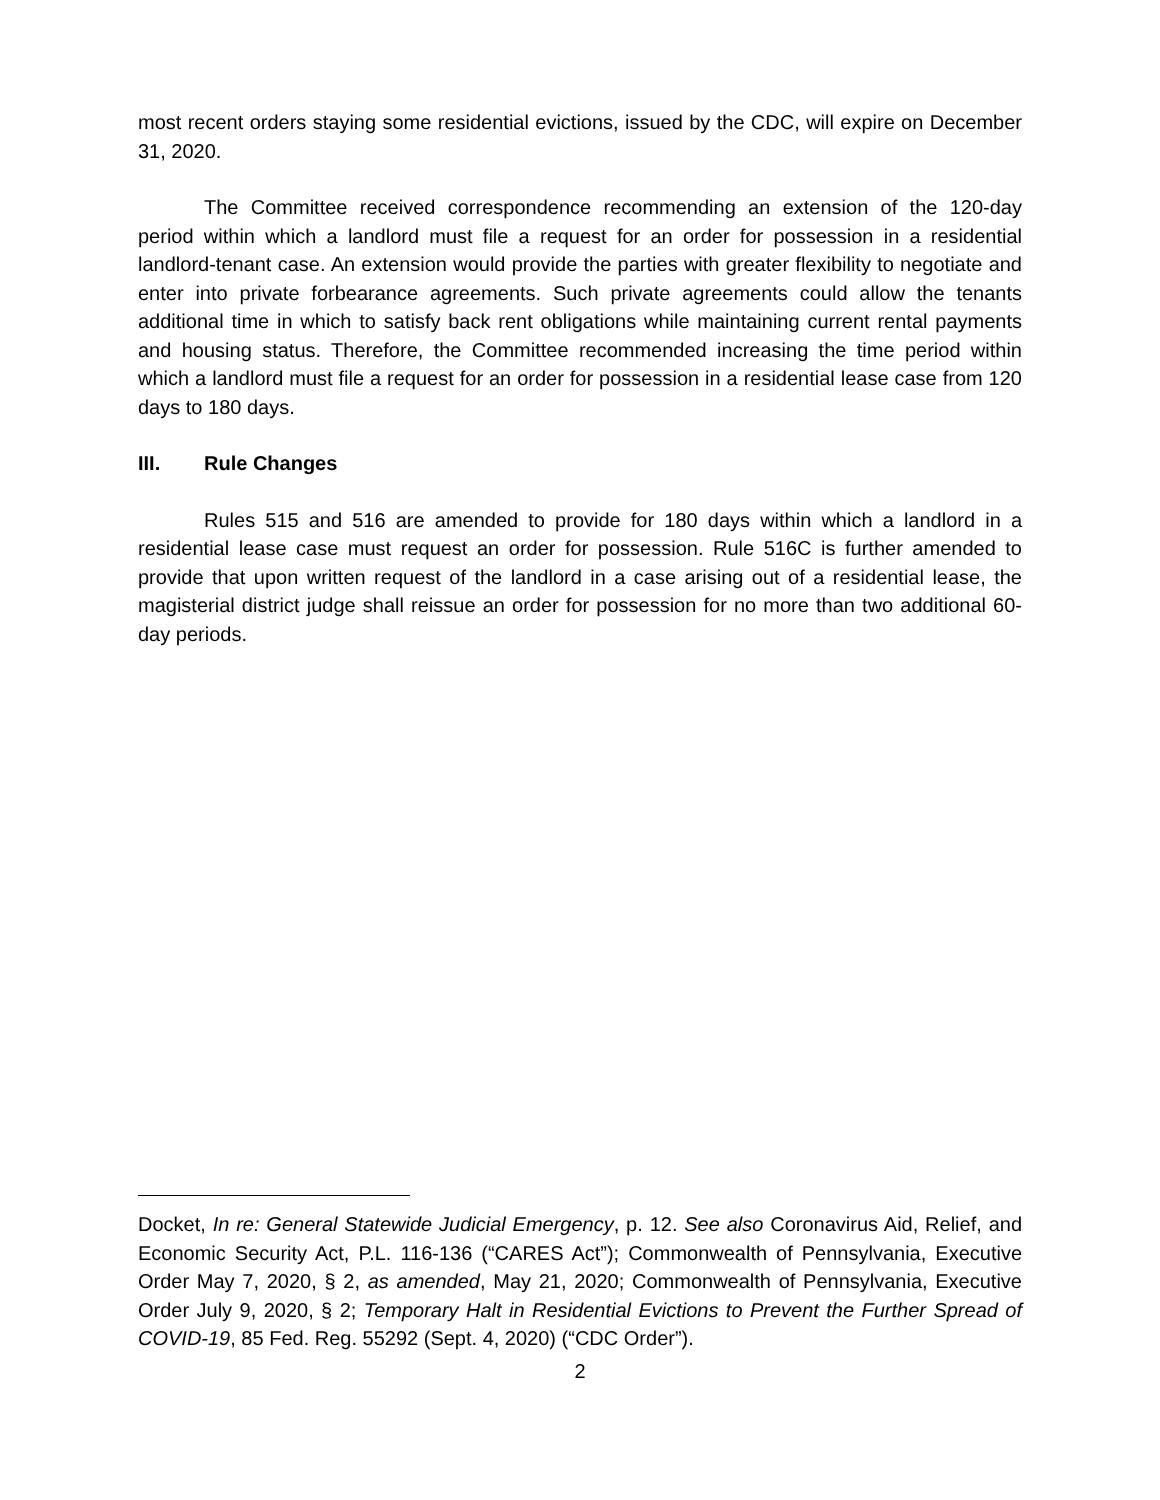most recent orders staying some residential evictions, issued by the CDC, will expire on December 31, 2020.
The Committee received correspondence recommending an extension of the 120-day period within which a landlord must file a request for an order for possession in a residential landlord-tenant case. An extension would provide the parties with greater flexibility to negotiate and enter into private forbearance agreements. Such private agreements could allow the tenants additional time in which to satisfy back rent obligations while maintaining current rental payments and housing status. Therefore, the Committee recommended increasing the time period within which a landlord must file a request for an order for possession in a residential lease case from 120 days to 180 days.
III. Rule Changes
Rules 515 and 516 are amended to provide for 180 days within which a landlord in a residential lease case must request an order for possession. Rule 516C is further amended to provide that upon written request of the landlord in a case arising out of a residential lease, the magisterial district judge shall reissue an order for possession for no more than two additional 60-day periods.
Docket, In re: General Statewide Judicial Emergency, p. 12. See also Coronavirus Aid, Relief, and Economic Security Act, P.L. 116-136 (“CARES Act”); Commonwealth of Pennsylvania, Executive Order May 7, 2020, § 2, as amended, May 21, 2020; Commonwealth of Pennsylvania, Executive Order July 9, 2020, § 2; Temporary Halt in Residential Evictions to Prevent the Further Spread of COVID-19, 85 Fed. Reg. 55292 (Sept. 4, 2020) (“CDC Order”).
2